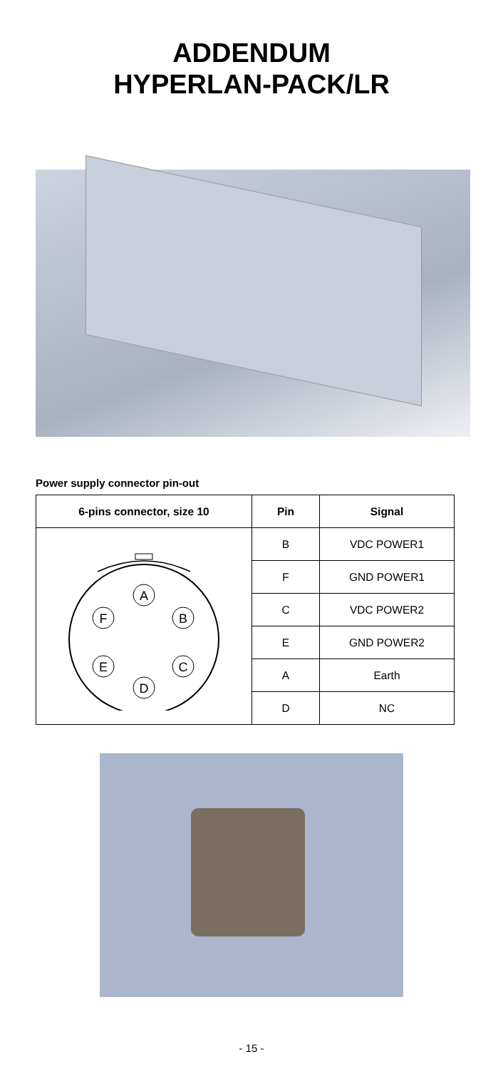ADDENDUM
HYPERLAN-PACK/LR
Power supply connector pin-out
| 6-pins connector, size 10 | Pin | Signal |
| --- | --- | --- |
| A F B E C D | B | VDC POWER1 |
| | F | GND POWER1 |
| | C | VDC POWER2 |
| | E | GND POWER2 |
| | A | Earth |
| | D | NC |
- 15 -